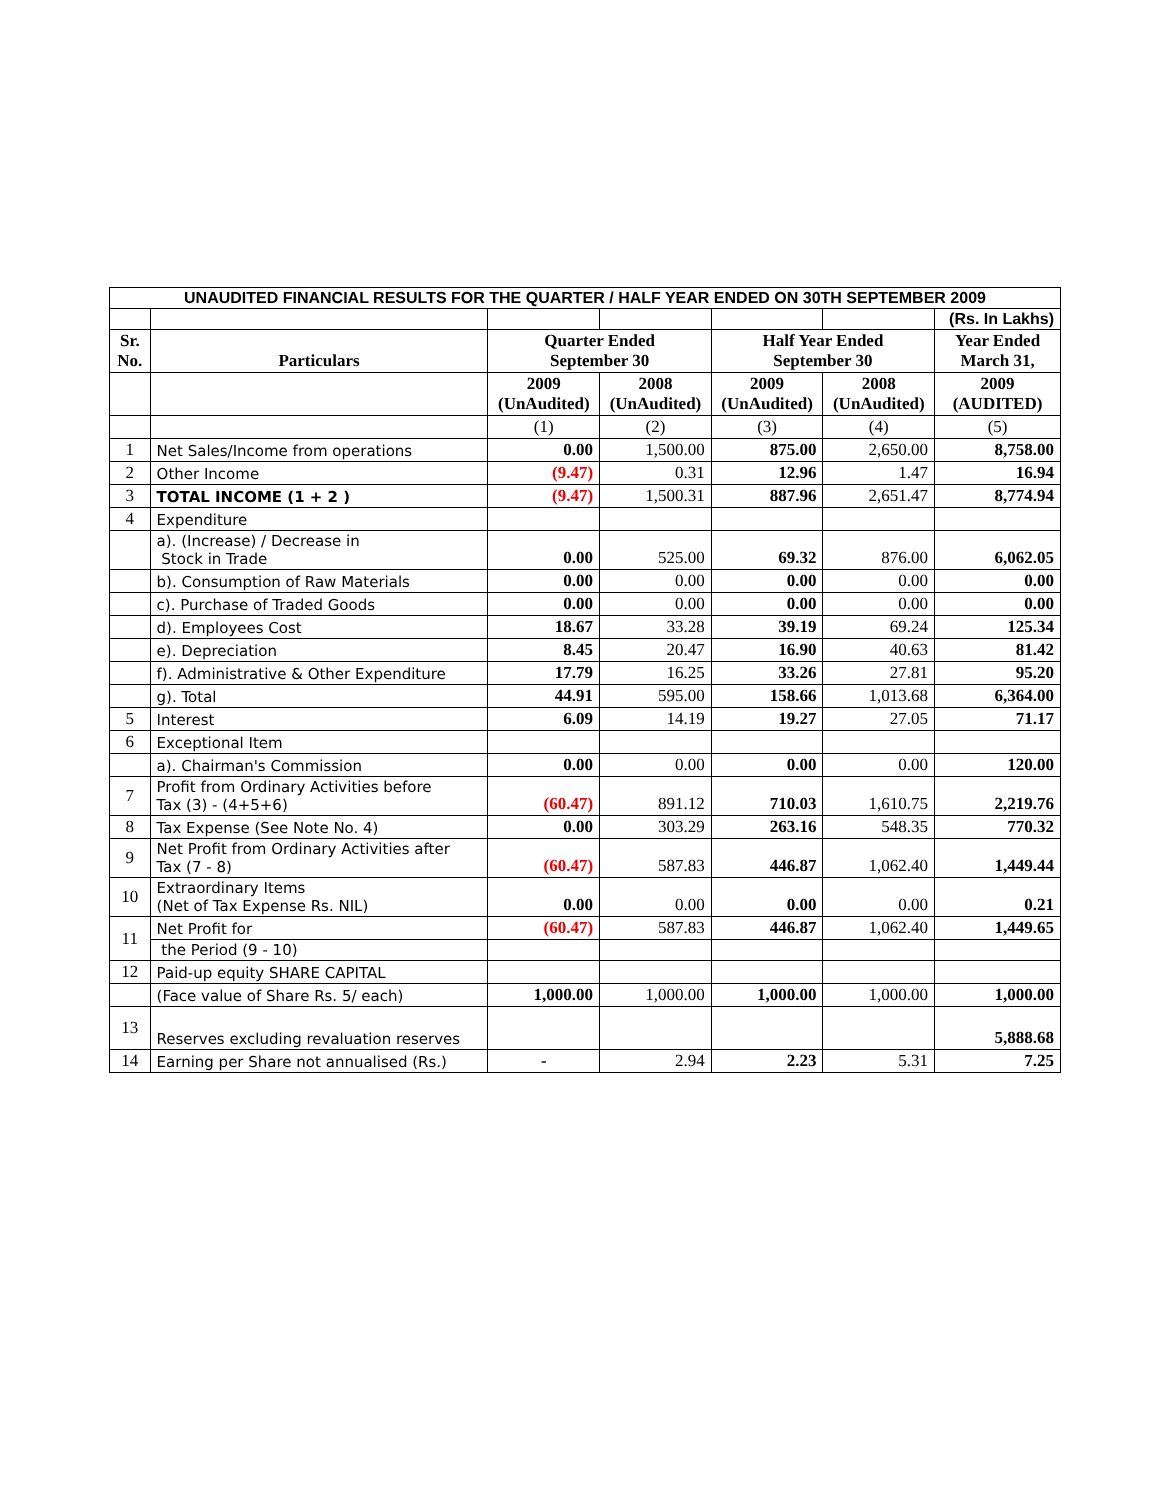| UNAUDITED FINANCIAL RESULTS FOR THE QUARTER / HALF YEAR ENDED ON 30TH SEPTEMBER 2009 | | | | | | |
| | | | | | | (Rs. In Lakhs) |
| Sr. No. | Particulars | Quarter Ended September 30 | | Half Year Ended September 30 | | Year Ended March 31, |
| | | 2009 (UnAudited) | 2008 (UnAudited) | 2009 (UnAudited) | 2008 (UnAudited) | 2009 (AUDITED) |
| | | (1) | (2) | (3) | (4) | (5) |
| 1 | Net Sales/Income from operations | 0.00 | 1,500.00 | 875.00 | 2,650.00 | 8,758.00 |
| 2 | Other Income | (9.47) | 0.31 | 12.96 | 1.47 | 16.94 |
| 3 | TOTAL INCOME (1 + 2 ) | (9.47) | 1,500.31 | 887.96 | 2,651.47 | 8,774.94 |
| 4 | Expenditure | | | | | |
| | a). (Increase) / Decrease in Stock in Trade | 0.00 | 525.00 | 69.32 | 876.00 | 6,062.05 |
| | b). Consumption of Raw Materials | 0.00 | 0.00 | 0.00 | 0.00 | 0.00 |
| | c). Purchase of Traded Goods | 0.00 | 0.00 | 0.00 | 0.00 | 0.00 |
| | d). Employees Cost | 18.67 | 33.28 | 39.19 | 69.24 | 125.34 |
| | e). Depreciation | 8.45 | 20.47 | 16.90 | 40.63 | 81.42 |
| | f). Administrative & Other Expenditure | 17.79 | 16.25 | 33.26 | 27.81 | 95.20 |
| | g). Total | 44.91 | 595.00 | 158.66 | 1,013.68 | 6,364.00 |
| 5 | Interest | 6.09 | 14.19 | 19.27 | 27.05 | 71.17 |
| 6 | Exceptional Item | | | | | |
| | a). Chairman's Commission | 0.00 | 0.00 | 0.00 | 0.00 | 120.00 |
| 7 | Profit from Ordinary Activities before Tax (3) - (4+5+6) | (60.47) | 891.12 | 710.03 | 1,610.75 | 2,219.76 |
| 8 | Tax Expense (See Note No. 4) | 0.00 | 303.29 | 263.16 | 548.35 | 770.32 |
| 9 | Net Profit from Ordinary Activities after Tax (7 - 8) | (60.47) | 587.83 | 446.87 | 1,062.40 | 1,449.44 |
| 10 | Extraordinary Items (Net of Tax Expense Rs. NIL) | 0.00 | 0.00 | 0.00 | 0.00 | 0.21 |
| 11 | Net Profit for | (60.47) | 587.83 | 446.87 | 1,062.40 | 1,449.65 |
| | the Period (9 - 10) | | | | | |
| 12 | Paid-up equity SHARE CAPITAL | | | | | |
| | (Face value of Share Rs. 5/ each) | 1,000.00 | 1,000.00 | 1,000.00 | 1,000.00 | 1,000.00 |
| 13 | Reserves excluding revaluation reserves | | | | | 5,888.68 |
| 14 | Earning per Share not annualised (Rs.) | - | 2.94 | 2.23 | 5.31 | 7.25 |